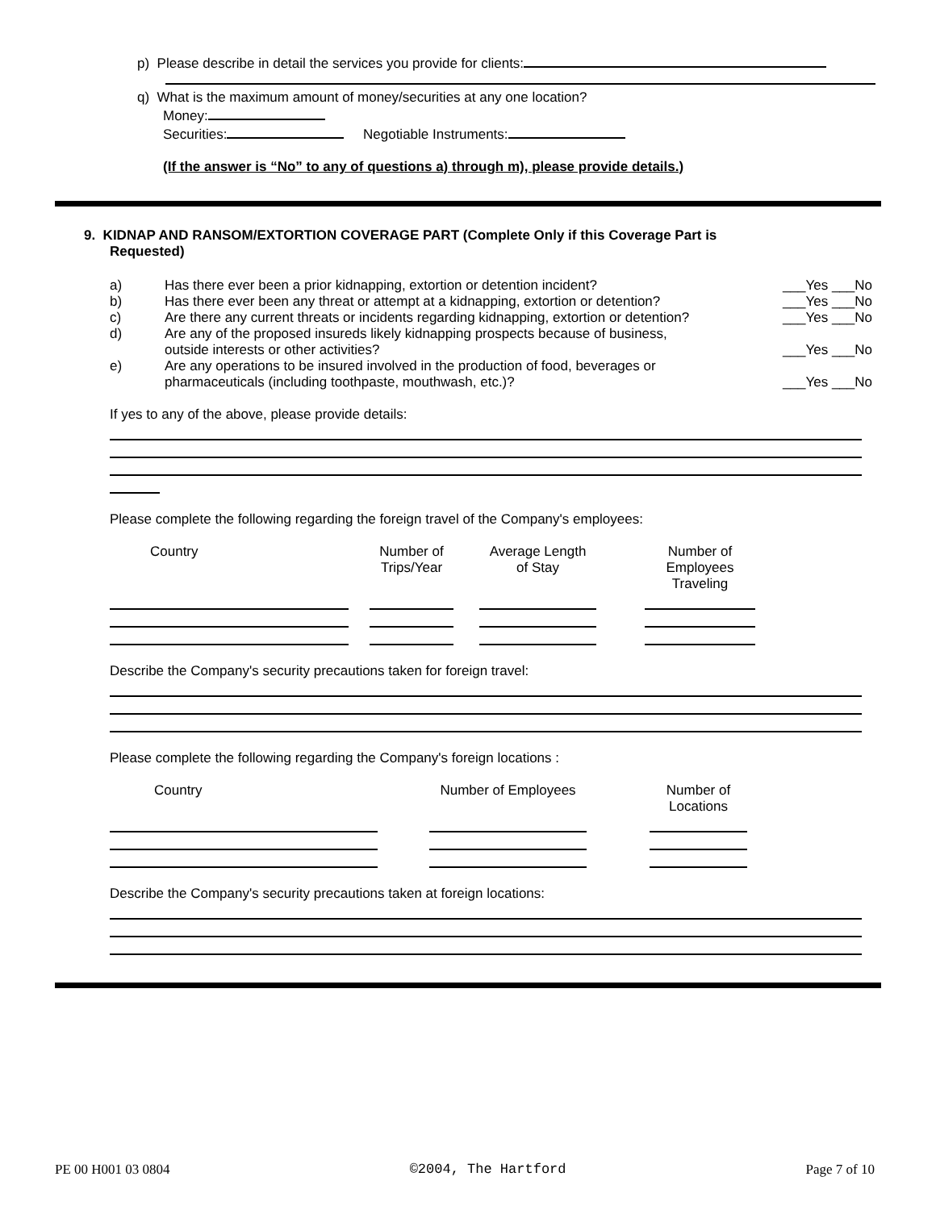p) Please describe in detail the services you provide for clients:
q) What is the maximum amount of money/securities at any one location?
Money:
Securities: Negotiable Instruments:
(If the answer is “No” to any of questions a) through m), please provide details.)
9. KIDNAP AND RANSOM/EXTORTION COVERAGE PART (Complete Only if this Coverage Part is
Requested)
| a) | Has there ever been a prior kidnapping, extortion or detention incident? | ___Yes ___No |
| b) | Has there ever been any threat or attempt at a kidnapping, extortion or detention? | ___Yes ___No |
| c) | Are there any current threats or incidents regarding kidnapping, extortion or detention? | ___Yes ___No |
| d) | Are any of the proposed insureds likely kidnapping prospects because of business, outside interests or other activities? | ___Yes ___No |
| e) | Are any operations to be insured involved in the production of food, beverages or pharmaceuticals (including toothpaste, mouthwash, etc.)? | ___Yes ___No |
If yes to any of the above, please provide details:
Please complete the following regarding the foreign travel of the Company's employees:
| Country | | Number of Trips/Year | | Average Length of Stay | | Number of Employees Traveling |
| --- | --- | --- | --- | --- | --- | --- |
Describe the Company's security precautions taken for foreign travel:
Please complete the following regarding the Company's foreign locations :
| Country | | Number of Employees | | Number of Locations |
| --- | --- | --- | --- | --- |
Describe the Company's security precautions taken at foreign locations:
PE 00 H001 03 0804 ©2004, The Hartford Page 7 of 10